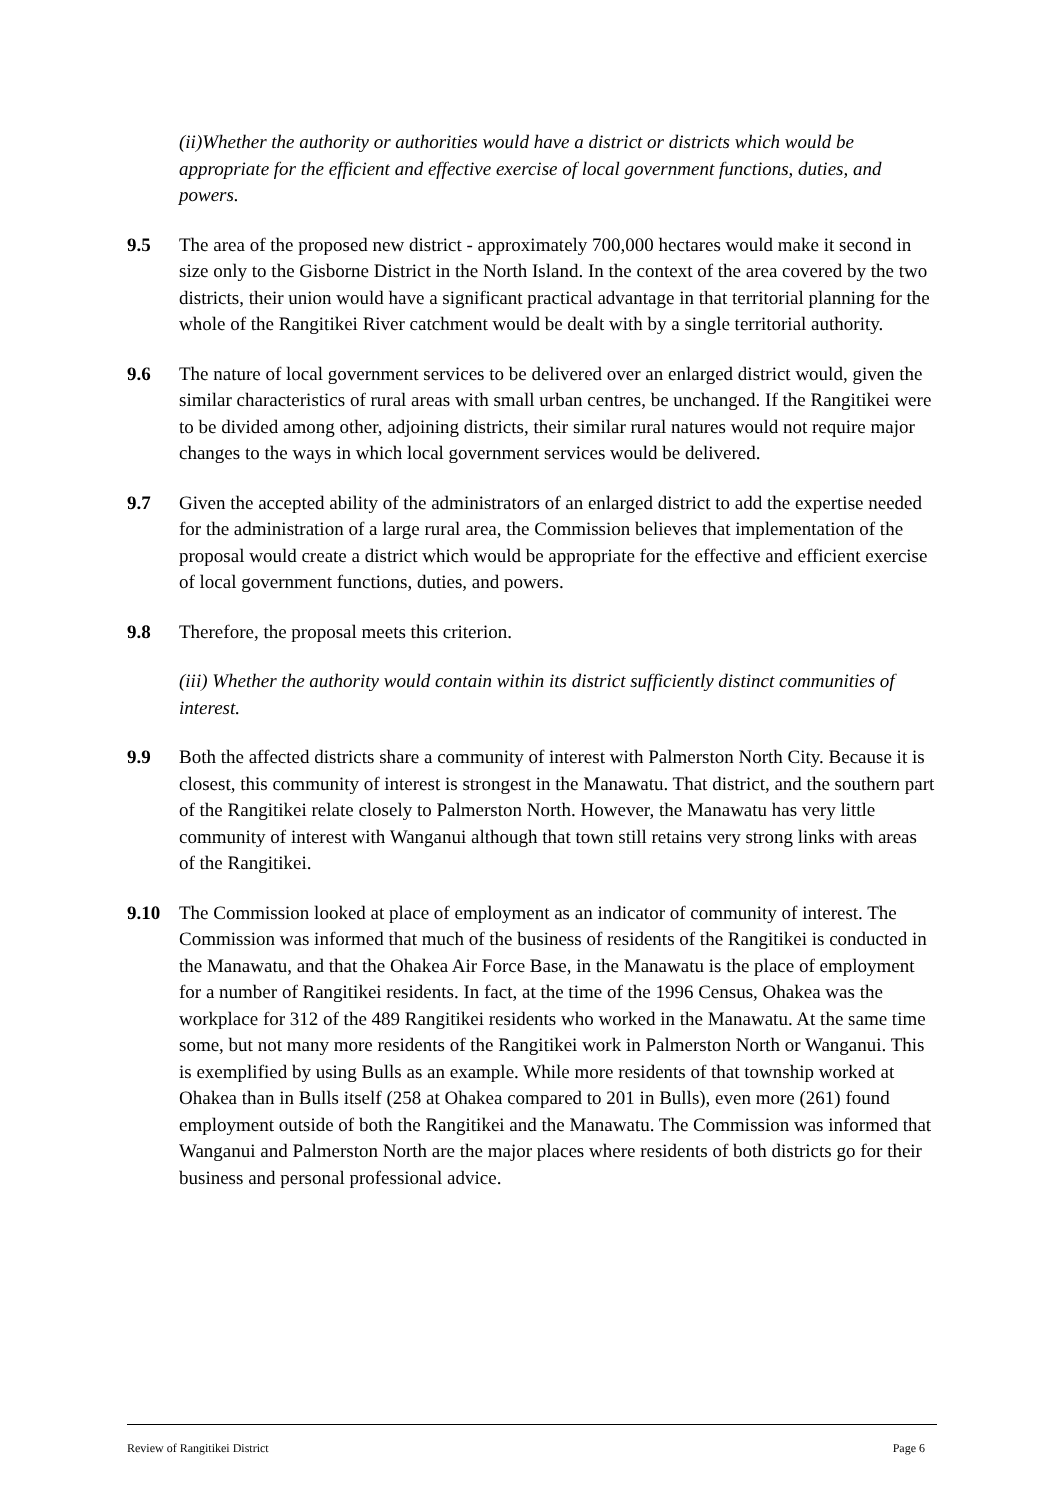(ii)Whether the authority or authorities would have a district or districts which would be appropriate for the efficient and effective exercise of local government functions, duties, and powers.
9.5 The area of the proposed new district - approximately 700,000 hectares would make it second in size only to the Gisborne District in the North Island. In the context of the area covered by the two districts, their union would have a significant practical advantage in that territorial planning for the whole of the Rangitikei River catchment would be dealt with by a single territorial authority.
9.6 The nature of local government services to be delivered over an enlarged district would, given the similar characteristics of rural areas with small urban centres, be unchanged. If the Rangitikei were to be divided among other, adjoining districts, their similar rural natures would not require major changes to the ways in which local government services would be delivered.
9.7 Given the accepted ability of the administrators of an enlarged district to add the expertise needed for the administration of a large rural area, the Commission believes that implementation of the proposal would create a district which would be appropriate for the effective and efficient exercise of local government functions, duties, and powers.
9.8 Therefore, the proposal meets this criterion.
(iii) Whether the authority would contain within its district sufficiently distinct communities of interest.
9.9 Both the affected districts share a community of interest with Palmerston North City. Because it is closest, this community of interest is strongest in the Manawatu. That district, and the southern part of the Rangitikei relate closely to Palmerston North. However, the Manawatu has very little community of interest with Wanganui although that town still retains very strong links with areas of the Rangitikei.
9.10 The Commission looked at place of employment as an indicator of community of interest. The Commission was informed that much of the business of residents of the Rangitikei is conducted in the Manawatu, and that the Ohakea Air Force Base, in the Manawatu is the place of employment for a number of Rangitikei residents. In fact, at the time of the 1996 Census, Ohakea was the workplace for 312 of the 489 Rangitikei residents who worked in the Manawatu. At the same time some, but not many more residents of the Rangitikei work in Palmerston North or Wanganui. This is exemplified by using Bulls as an example. While more residents of that township worked at Ohakea than in Bulls itself (258 at Ohakea compared to 201 in Bulls), even more (261) found employment outside of both the Rangitikei and the Manawatu. The Commission was informed that Wanganui and Palmerston North are the major places where residents of both districts go for their business and personal professional advice.
Review of Rangitikei District Page 6